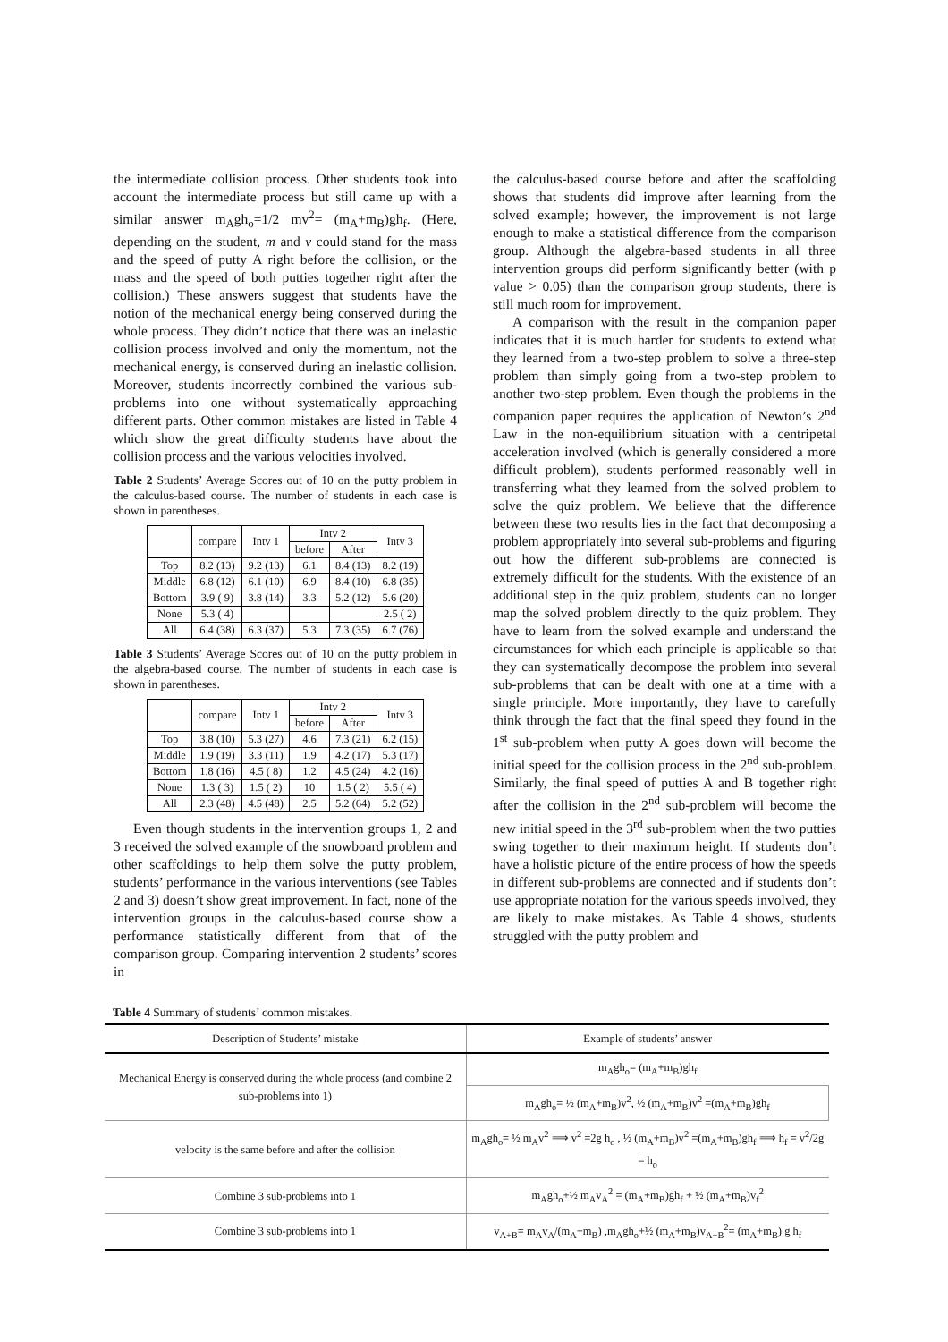the intermediate collision process. Other students took into account the intermediate process but still came up with a similar answer m<sub>A</sub>gh<sub>o</sub>=1/2 mv<sup>2</sup>= (m<sub>A</sub>+m<sub>B</sub>)gh<sub>f</sub>. (Here, depending on the student, m and v could stand for the mass and the speed of putty A right before the collision, or the mass and the speed of both putties together right after the collision.) These answers suggest that students have the notion of the mechanical energy being conserved during the whole process. They didn’t notice that there was an inelastic collision process involved and only the momentum, not the mechanical energy, is conserved during an inelastic collision. Moreover, students incorrectly combined the various sub-problems into one without systematically approaching different parts. Other common mistakes are listed in Table 4 which show the great difficulty students have about the collision process and the various velocities involved.
Table 2 Students’ Average Scores out of 10 on the putty problem in the calculus-based course. The number of students in each case is shown in parentheses.
| | compare | Intv 1 | Intv 2 | | Intv 3 |
| --- | --- | --- | --- | --- | --- |
| | | | before | After | |
| Top | 8.2 (13) | 9.2 (13) | 6.1 | 8.4 (13) | 8.2 (19) |
| Middle | 6.8 (12) | 6.1 (10) | 6.9 | 8.4 (10) | 6.8 (35) |
| Bottom | 3.9 ( 9) | 3.8 (14) | 3.3 | 5.2 (12) | 5.6 (20) |
| None | 5.3 ( 4) | | | | 2.5 ( 2) |
| All | 6.4 (38) | 6.3 (37) | 5.3 | 7.3 (35) | 6.7 (76) |
Table 3 Students’ Average Scores out of 10 on the putty problem in the algebra-based course. The number of students in each case is shown in parentheses.
| | compare | Intv 1 | Intv 2 | | Intv 3 |
| --- | --- | --- | --- | --- | --- |
| | | | before | After | |
| Top | 3.8 (10) | 5.3 (27) | 4.6 | 7.3 (21) | 6.2 (15) |
| Middle | 1.9 (19) | 3.3 (11) | 1.9 | 4.2 (17) | 5.3 (17) |
| Bottom | 1.8 (16) | 4.5 ( 8) | 1.2 | 4.5 (24) | 4.2 (16) |
| None | 1.3 ( 3) | 1.5 ( 2) | 10 | 1.5 ( 2) | 5.5 ( 4) |
| All | 2.3 (48) | 4.5 (48) | 2.5 | 5.2 (64) | 5.2 (52) |
Even though students in the intervention groups 1, 2 and 3 received the solved example of the snowboard problem and other scaffoldings to help them solve the putty problem, students’ performance in the various interventions (see Tables 2 and 3) doesn’t show great improvement. In fact, none of the intervention groups in the calculus-based course show a performance statistically different from that of the comparison group. Comparing intervention 2 students’ scores in
the calculus-based course before and after the scaffolding shows that students did improve after learning from the solved example; however, the improvement is not large enough to make a statistical difference from the comparison group. Although the algebra-based students in all three intervention groups did perform significantly better (with p value > 0.05) than the comparison group students, there is still much room for improvement.
A comparison with the result in the companion paper indicates that it is much harder for students to extend what they learned from a two-step problem to solve a three-step problem than simply going from a two-step problem to another two-step problem. Even though the problems in the companion paper requires the application of Newton’s 2<sup>nd</sup> Law in the non-equilibrium situation with a centripetal acceleration involved (which is generally considered a more difficult problem), students performed reasonably well in transferring what they learned from the solved problem to solve the quiz problem. We believe that the difference between these two results lies in the fact that decomposing a problem appropriately into several sub-problems and figuring out how the different sub-problems are connected is extremely difficult for the students. With the existence of an additional step in the quiz problem, students can no longer map the solved problem directly to the quiz problem. They have to learn from the solved example and understand the circumstances for which each principle is applicable so that they can systematically decompose the problem into several sub-problems that can be dealt with one at a time with a single principle. More importantly, they have to carefully think through the fact that the final speed they found in the 1<sup>st</sup> sub-problem when putty A goes down will become the initial speed for the collision process in the 2<sup>nd</sup> sub-problem. Similarly, the final speed of putties A and B together right after the collision in the 2<sup>nd</sup> sub-problem will become the new initial speed in the 3<sup>rd</sup> sub-problem when the two putties swing together to their maximum height. If students don’t have a holistic picture of the entire process of how the speeds in different sub-problems are connected and if students don’t use appropriate notation for the various speeds involved, they are likely to make mistakes. As Table 4 shows, students struggled with the putty problem and
Table 4 Summary of students’ common mistakes.
| Description of Students’ mistake | Example of students’ answer |
| --- | --- |
| Mechanical Energy is conserved during the whole process (and combine 2 sub-problems into 1) | m<sub>A</sub>gh<sub>o</sub>= (m<sub>A</sub>+m<sub>B</sub>)gh<sub>f</sub> |
| | m<sub>A</sub>gh<sub>o</sub>= ½ (m<sub>A</sub>+m<sub>B</sub>)v<sup>2</sup>, ½ (m<sub>A</sub>+m<sub>B</sub>)v<sup>2</sup> =(m<sub>A</sub>+m<sub>B</sub>)gh<sub>f</sub> |
| velocity is the same before and after the collision | m<sub>A</sub>gh<sub>o</sub>= ½ m<sub>A</sub>v<sup>2</sup> ⟹ v<sup>2</sup> =2g h<sub>o</sub> , ½ (m<sub>A</sub>+m<sub>B</sub>)v<sup>2</sup> =(m<sub>A</sub>+m<sub>B</sub>)gh<sub>f</sub> ⟹ h<sub>f</sub> = v<sup>2</sup>/2g = h<sub>o</sub> |
| Combine 3 sub-problems into 1 | m<sub>A</sub>gh<sub>o</sub>+½ m<sub>A</sub>v<sub>A</sub><sup>2</sup> = (m<sub>A</sub>+m<sub>B</sub>)gh<sub>f</sub> + ½ (m<sub>A</sub>+m<sub>B</sub>)v<sub>f</sub><sup>2</sup> |
| Combine 3 sub-problems into 1 | v<sub>A+B</sub>= m<sub>A</sub>v<sub>A</sub>/(m<sub>A</sub>+m<sub>B</sub>) ,m<sub>A</sub>gh<sub>o</sub>+½ (m<sub>A</sub>+m<sub>B</sub>)v<sub>A+B</sub><sup>2</sup>= (m<sub>A</sub>+m<sub>B</sub>) g h<sub>f</sub> |